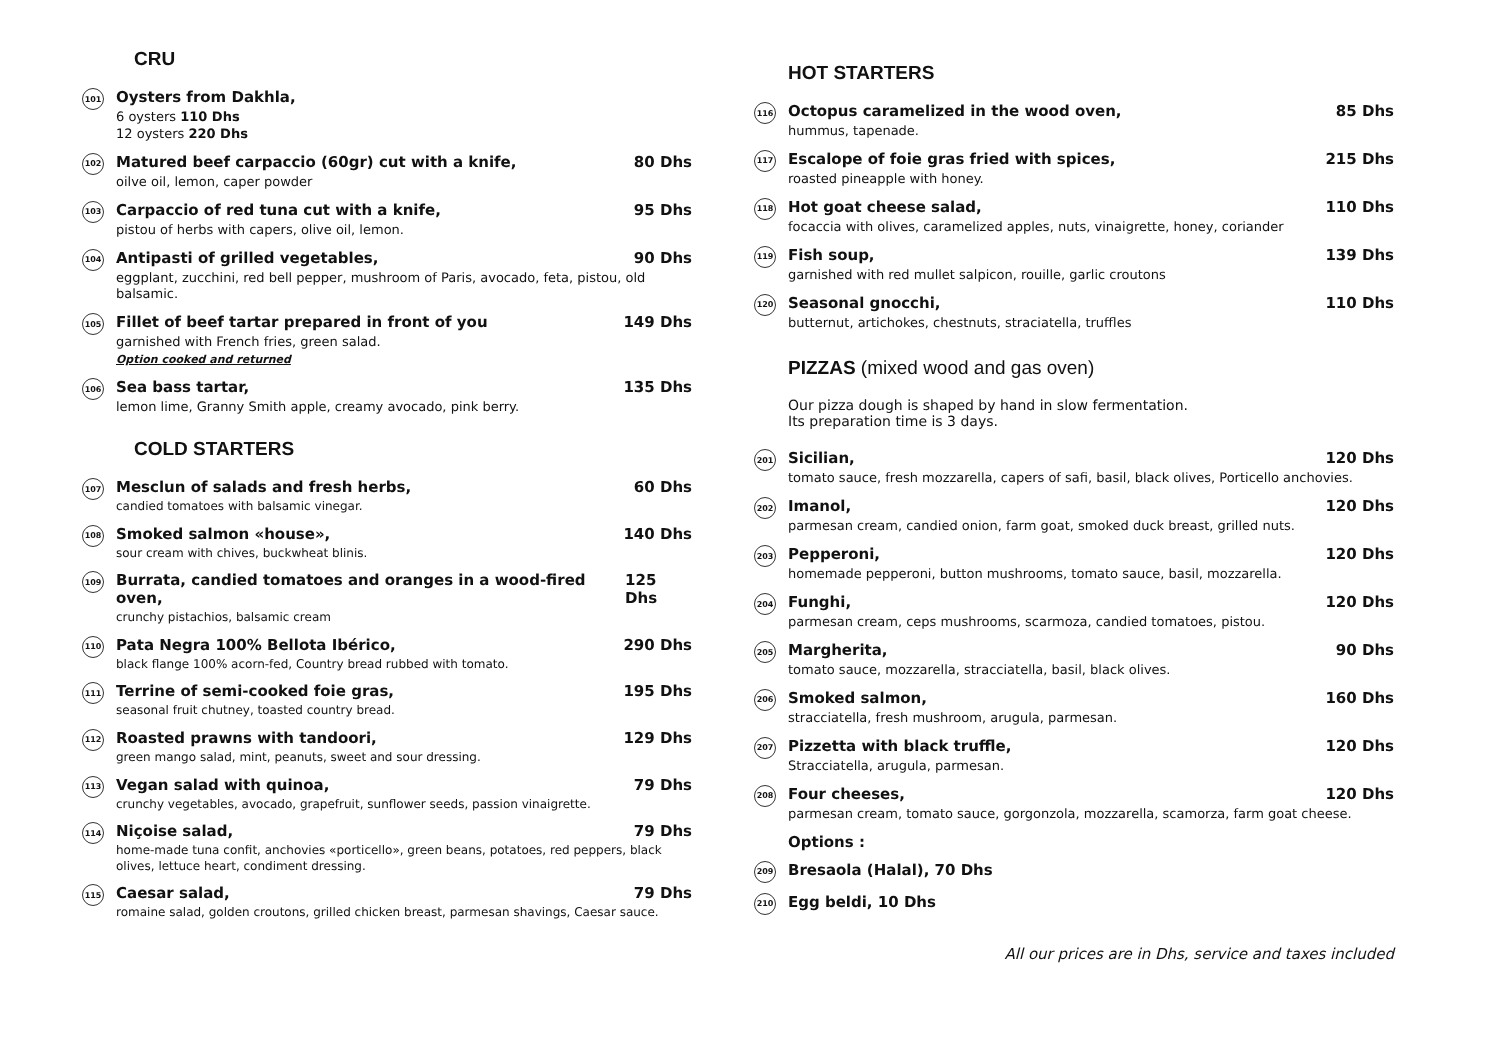CRU
101
Oysters from Dakhla,
6 oysters 110 Dhs
12 oysters 220 Dhs
102
Matured beef carpaccio (60gr) cut with a knife, 80 Dhs
oilve oil, lemon, caper powder
103
Carpaccio of red tuna cut with a knife, 95 Dhs
pistou of herbs with capers, olive oil, lemon.
104
Antipasti of grilled vegetables, 90 Dhs
eggplant, zucchini, red bell pepper, mushroom of Paris, avocado, feta, pistou, old balsamic.
105
Fillet of beef tartar prepared in front of you 149 Dhs
garnished with French fries, green salad.
Option cooked and returned
106
Sea bass tartar, 135 Dhs
lemon lime, Granny Smith apple, creamy avocado, pink berry.
COLD STARTERS
107
Mesclun of salads and fresh herbs, 60 Dhs
candied tomatoes with balsamic vinegar.
108
Smoked salmon «house», 140 Dhs
sour cream with chives, buckwheat blinis.
109
Burrata, candied tomatoes and oranges in a wood-fired oven, 125 Dhs
crunchy pistachios, balsamic cream
110
Pata Negra 100% Bellota Ibérico, 290 Dhs
black flange 100% acorn-fed, Country bread rubbed with tomato.
111
Terrine of semi-cooked foie gras, 195 Dhs
seasonal fruit chutney, toasted country bread.
112
Roasted prawns with tandoori, 129 Dhs
green mango salad, mint, peanuts, sweet and sour dressing.
113
Vegan salad with quinoa, 79 Dhs
crunchy vegetables, avocado, grapefruit, sunflower seeds, passion vinaigrette.
114
Niçoise salad, 79 Dhs
home-made tuna confit, anchovies «porticello», green beans, potatoes, red peppers, black olives, lettuce heart, condiment dressing.
115
Caesar salad, 79 Dhs
romaine salad, golden croutons, grilled chicken breast, parmesan shavings, Caesar sauce.
HOT STARTERS
116
Octopus caramelized in the wood oven, 85 Dhs
hummus, tapenade.
117
Escalope of foie gras fried with spices, 215 Dhs
roasted pineapple with honey.
118
Hot goat cheese salad, 110 Dhs
focaccia with olives, caramelized apples, nuts, vinaigrette, honey, coriander
119
Fish soup, 139 Dhs
garnished with red mullet salpicon, rouille, garlic croutons
120
Seasonal gnocchi, 110 Dhs
butternut, artichokes, chestnuts, straciatella, truffles
PIZZAS (mixed wood and gas oven)
Our pizza dough is shaped by hand in slow fermentation.
Its preparation time is 3 days.
201
Sicilian, 120 Dhs
tomato sauce, fresh mozzarella, capers of safi, basil, black olives, Porticello anchovies.
202
Imanol, 120 Dhs
parmesan cream, candied onion, farm goat, smoked duck breast, grilled nuts.
203
Pepperoni, 120 Dhs
homemade pepperoni, button mushrooms, tomato sauce, basil, mozzarella.
204
Funghi, 120 Dhs
parmesan cream, ceps mushrooms, scarmoza, candied tomatoes, pistou.
205
Margherita, 90 Dhs
tomato sauce, mozzarella, stracciatella, basil, black olives.
206
Smoked salmon, 160 Dhs
stracciatella, fresh mushroom, arugula, parmesan.
207
Pizzetta with black truffle, 120 Dhs
Stracciatella, arugula, parmesan.
208
Four cheeses, 120 Dhs
parmesan cream, tomato sauce, gorgonzola, mozzarella, scamorza, farm goat cheese.
Options :
209
Bresaola (Halal), 70 Dhs
210
Egg beldi, 10 Dhs
All our prices are in Dhs, service and taxes included